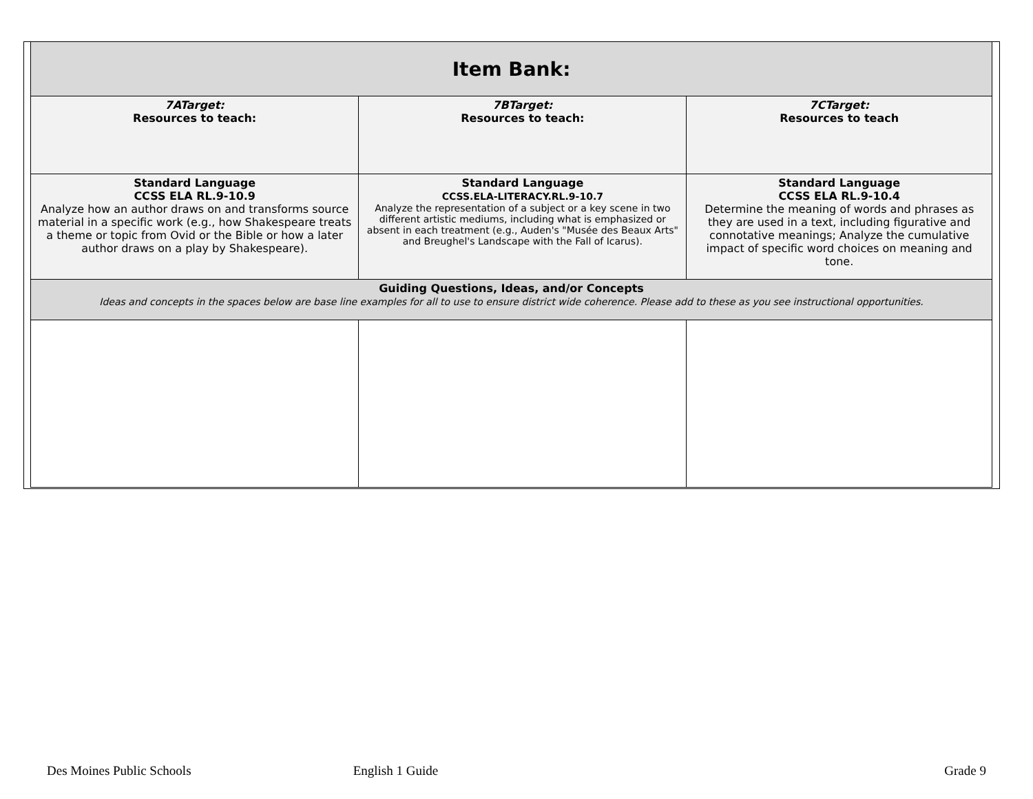| Item Bank: | | |
| --- | --- | --- |
| 7ATarget: Resources to teach: | 7BTarget: Resources to teach: | 7CTarget: Resources to teach |
| Standard Language CCSS ELA RL.9-10.9 Analyze how an author draws on and transforms source material in a specific work (e.g., how Shakespeare treats a theme or topic from Ovid or the Bible or how a later author draws on a play by Shakespeare). | Standard Language CCSS.ELA-LITERACY.RL.9-10.7 Analyze the representation of a subject or a key scene in two different artistic mediums, including what is emphasized or absent in each treatment (e.g., Auden's "Musée des Beaux Arts" and Breughel's Landscape with the Fall of Icarus). | Standard Language CCSS ELA RL.9-10.4 Determine the meaning of words and phrases as they are used in a text, including figurative and connotative meanings; Analyze the cumulative impact of specific word choices on meaning and tone. |
| Guiding Questions, Ideas, and/or Concepts Ideas and concepts in the spaces below are base line examples for all to use to ensure district wide coherence. Please add to these as you see instructional opportunities. | | |
Des Moines Public Schools English 1 Guide Grade 9